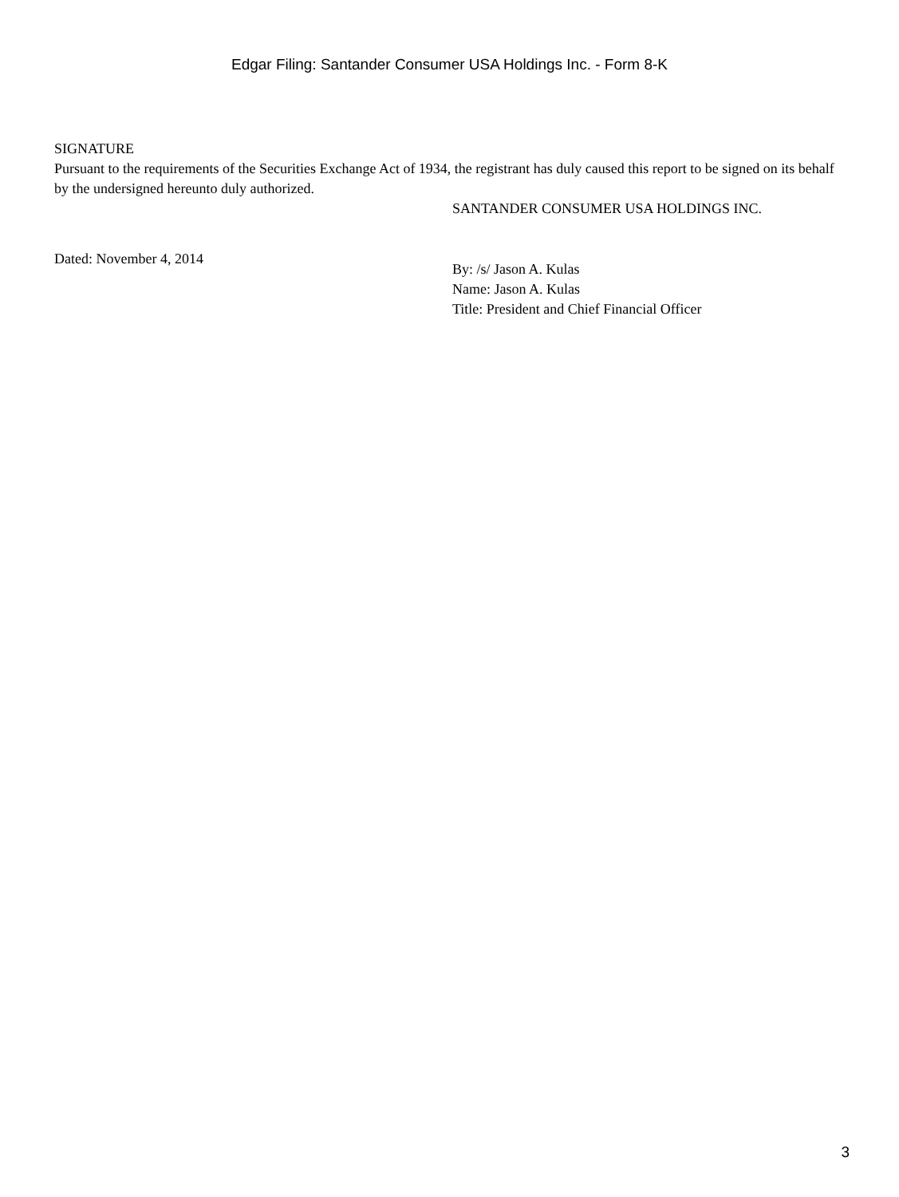Edgar Filing: Santander Consumer USA Holdings Inc. - Form 8-K
SIGNATURE
Pursuant to the requirements of the Securities Exchange Act of 1934, the registrant has duly caused this report to be signed on its behalf by the undersigned hereunto duly authorized.
SANTANDER CONSUMER USA HOLDINGS INC.
Dated: November 4, 2014
By: /s/ Jason A. Kulas
Name: Jason A. Kulas
Title: President and Chief Financial Officer
3